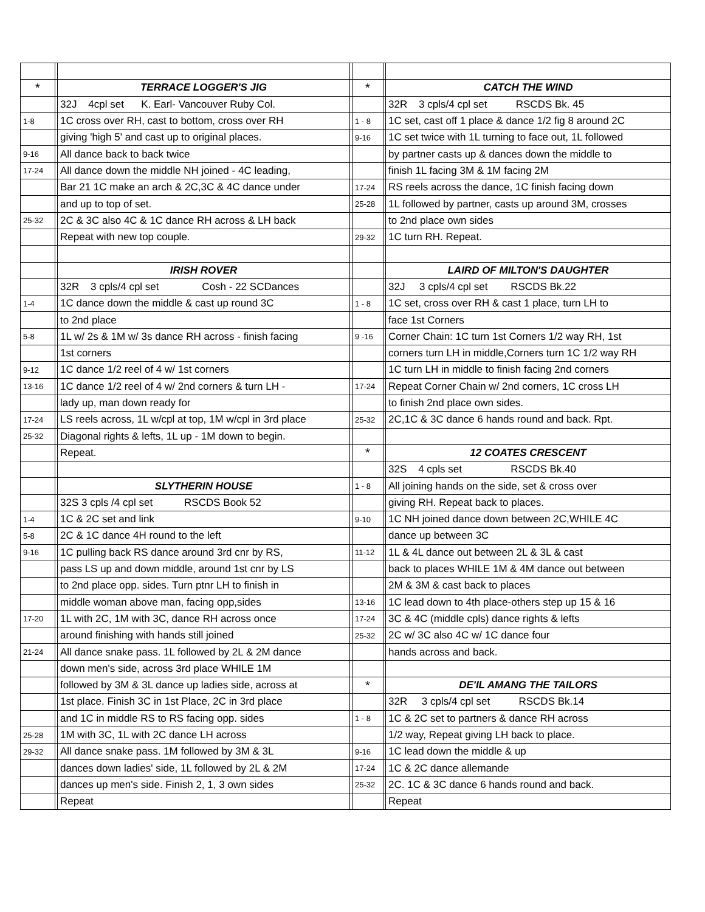| * | | TERRACE LOGGER'S JIG | | * | | CATCH THE WIND |
| | | 32J 4cpl set K. Earl- Vancouver Ruby Col. | | | | 32R 3 cpls/4 cpl set RSCDS Bk. 45 |
| 1-8 | | 1C cross over RH, cast to bottom, cross over RH | | 1 - 8 | | 1C set, cast off 1 place & dance 1/2 fig 8 around 2C |
| | | giving 'high 5' and cast up to original places. | | 9-16 | | 1C set twice with 1L turning to face out, 1L followed |
| 9-16 | | All dance back to back twice | | | | by partner casts up & dances down the middle to |
| 17-24 | | All dance down the middle NH joined - 4C leading, | | | | finish 1L facing 3M & 1M facing 2M |
| | | Bar 21 1C make an arch & 2C,3C & 4C dance under | | 17-24 | | RS reels across the dance, 1C finish facing down |
| | | and up to top of set. | | 25-28 | | 1L followed by partner, casts up around 3M, crosses |
| 25-32 | | 2C & 3C also 4C & 1C dance RH across & LH back | | | | to 2nd place own sides |
| | | Repeat with new top couple. | | 29-32 | | 1C turn RH. Repeat. |
| | | IRISH ROVER | | | | LAIRD OF MILTON'S DAUGHTER |
| | | 32R 3 cpls/4 cpl set Cosh - 22 SCDances | | | | 32J 3 cpls/4 cpl set RSCDS Bk.22 |
| 1-4 | | 1C dance down the middle & cast up round 3C | | 1 - 8 | | 1C set, cross over RH & cast 1 place, turn LH to |
| | | to 2nd place | | | | face 1st Corners |
| 5-8 | | 1L w/ 2s & 1M w/ 3s dance RH across - finish facing | | 9 -16 | | Corner Chain: 1C turn 1st Corners 1/2 way RH, 1st |
| | | 1st corners | | | | corners turn LH in middle,Corners turn 1C 1/2 way RH |
| 9-12 | | 1C dance 1/2 reel of 4 w/ 1st corners | | | | 1C turn LH in middle to finish facing 2nd corners |
| 13-16 | | 1C dance 1/2 reel of 4 w/ 2nd corners & turn LH - | | 17-24 | | Repeat Corner Chain w/ 2nd corners, 1C cross LH |
| | | lady up, man down ready for | | | | to finish 2nd place own sides. |
| 17-24 | | LS reels across, 1L w/cpl at top, 1M w/cpl in 3rd place | | 25-32 | | 2C,1C & 3C dance 6 hands round and back. Rpt. |
| 25-32 | | Diagonal rights & lefts, 1L up - 1M down to begin. | | | | |
| | | Repeat. | | * | | 12 COATES CRESCENT |
| | | | | | | 32S 4 cpls set RSCDS Bk.40 |
| | | SLYTHERIN HOUSE | | 1 - 8 | | All joining hands on the side, set & cross over |
| | | 32S 3 cpls /4 cpl set RSCDS Book 52 | | | | giving RH. Repeat back to places. |
| 1-4 | | 1C & 2C set and link | | 9-10 | | 1C NH joined dance down between 2C,WHILE 4C |
| 5-8 | | 2C & 1C dance 4H round to the left | | | | dance up between 3C |
| 9-16 | | 1C pulling back RS dance around 3rd cnr by RS, | | 11-12 | | 1L & 4L dance out between 2L & 3L & cast |
| | | pass LS up and down middle, around 1st cnr by LS | | | | back to places WHILE 1M & 4M dance out between |
| | | to 2nd place opp. sides. Turn ptnr LH to finish in | | | | 2M & 3M & cast back to places |
| | | middle woman above man, facing opp,sides | | 13-16 | | 1C lead down to 4th place-others step up 15 & 16 |
| 17-20 | | 1L with 2C, 1M with 3C, dance RH across once | | 17-24 | | 3C & 4C (middle cpls) dance rights & lefts |
| | | around finishing with hands still joined | | 25-32 | | 2C w/ 3C also 4C w/ 1C dance four |
| 21-24 | | All dance snake pass. 1L followed by 2L & 2M dance | | | | hands across and back. |
| | | down men's side, across 3rd place WHILE 1M | | | | |
| | | followed by 3M & 3L dance up ladies side, across at | | * | | DE'IL AMANG THE TAILORS |
| | | 1st place. Finish 3C in 1st Place, 2C in 3rd place | | | | 32R 3 cpls/4 cpl set RSCDS Bk.14 |
| | | and 1C in middle RS to RS facing opp. sides | | 1 - 8 | | 1C & 2C set to partners & dance RH across |
| 25-28 | | 1M with 3C, 1L with 2C dance LH across | | | | 1/2 way, Repeat giving LH back to place. |
| 29-32 | | All dance snake pass. 1M followed by 3M & 3L | | 9-16 | | 1C lead down the middle & up |
| | | dances down ladies' side, 1L followed by 2L & 2M | | 17-24 | | 1C & 2C dance allemande |
| | | dances up men's side. Finish 2, 1, 3 own sides | | 25-32 | | 2C. 1C & 3C dance 6 hands round and back. |
| | | Repeat | | | | Repeat |